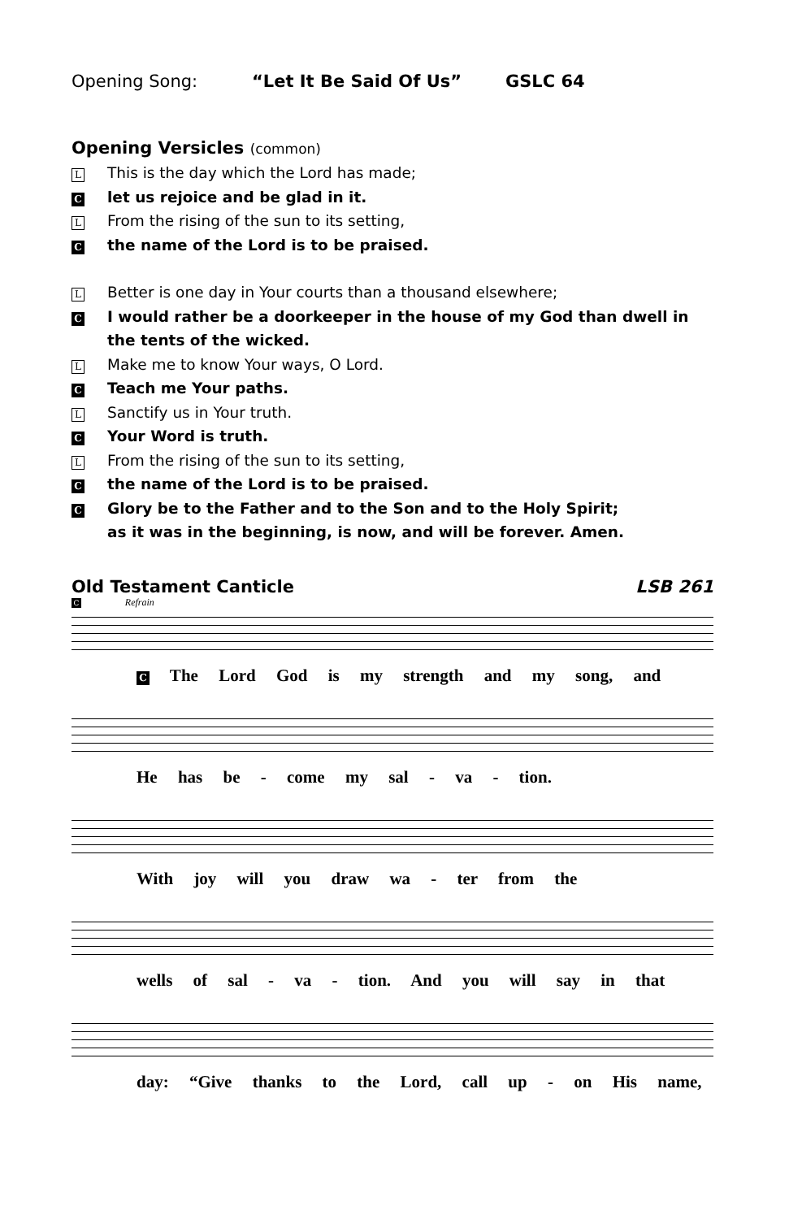Opening Song: “Let It Be Said Of Us” GSLC 64
Opening Versicles (common)
L This is the day which the Lord has made;
Clet us rejoice and be glad in it.
L From the rising of the sun to its setting,
Cthe name of the Lord is to be praised.
L Better is one day in Your courts than a thousand elsewhere;
C I would rather be a doorkeeper in the house of my God than dwell in the tents of the wicked.
L Make me to know Your ways, O Lord.
C Teach me Your paths.
L Sanctify us in Your truth.
C Your Word is truth.
L From the rising of the sun to its setting,
Cthe name of the Lord is to be praised.
C Glory be to the Father and to the Son and to the Holy Spirit;
as it was in the beginning, is now, and will be forever. Amen.
Old Testament Canticle LSB 261
C Refrain
C The Lord God is my strength and my song, and
He has be - come my sal - va - tion.
With joy will you draw wa - ter from the
wells of sal - va - tion. And you will say in that
day: “Give thanks to the Lord, call up - on His name,